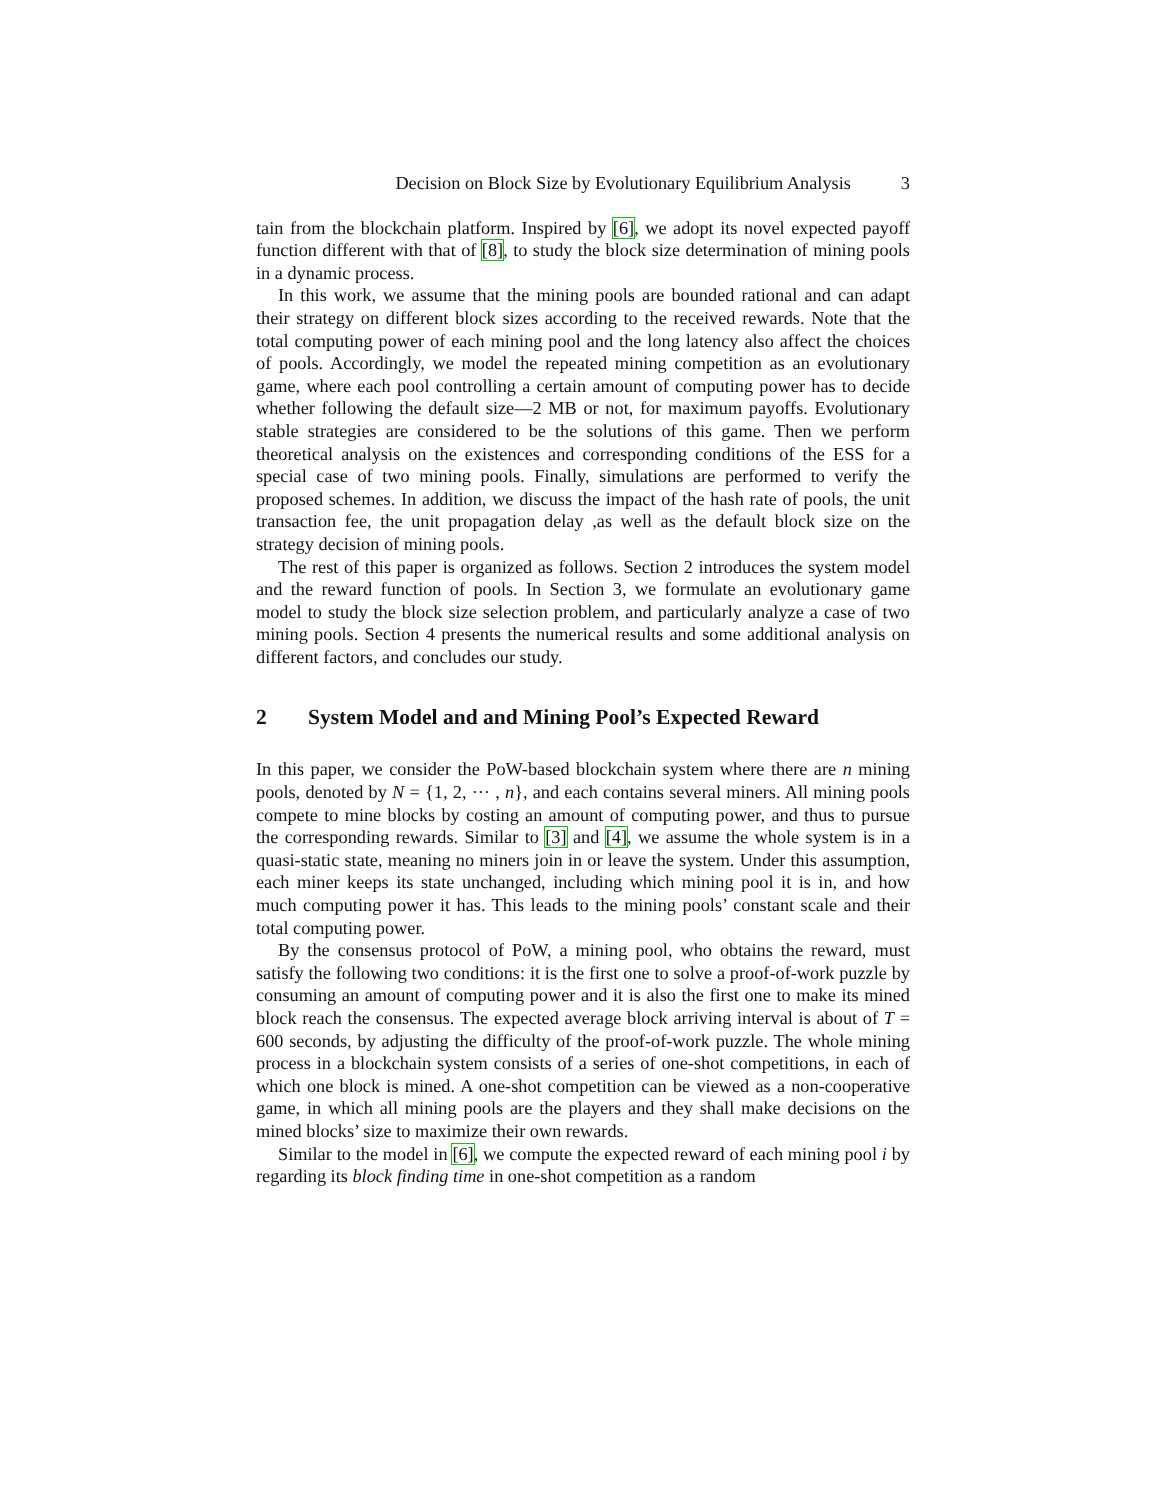Decision on Block Size by Evolutionary Equilibrium Analysis 3
tain from the blockchain platform. Inspired by [6], we adopt its novel expected payoff function different with that of [8], to study the block size determination of mining pools in a dynamic process.
In this work, we assume that the mining pools are bounded rational and can adapt their strategy on different block sizes according to the received rewards. Note that the total computing power of each mining pool and the long latency also affect the choices of pools. Accordingly, we model the repeated mining competition as an evolutionary game, where each pool controlling a certain amount of computing power has to decide whether following the default size—2 MB or not, for maximum payoffs. Evolutionary stable strategies are considered to be the solutions of this game. Then we perform theoretical analysis on the existences and corresponding conditions of the ESS for a special case of two mining pools. Finally, simulations are performed to verify the proposed schemes. In addition, we discuss the impact of the hash rate of pools, the unit transaction fee, the unit propagation delay ,as well as the default block size on the strategy decision of mining pools.
The rest of this paper is organized as follows. Section 2 introduces the system model and the reward function of pools. In Section 3, we formulate an evolutionary game model to study the block size selection problem, and particularly analyze a case of two mining pools. Section 4 presents the numerical results and some additional analysis on different factors, and concludes our study.
2 System Model and and Mining Pool’s Expected Reward
In this paper, we consider the PoW-based blockchain system where there are n mining pools, denoted by N = {1, 2, ··· , n}, and each contains several miners. All mining pools compete to mine blocks by costing an amount of computing power, and thus to pursue the corresponding rewards. Similar to [3] and [4], we assume the whole system is in a quasi-static state, meaning no miners join in or leave the system. Under this assumption, each miner keeps its state unchanged, including which mining pool it is in, and how much computing power it has. This leads to the mining pools’ constant scale and their total computing power.
By the consensus protocol of PoW, a mining pool, who obtains the reward, must satisfy the following two conditions: it is the first one to solve a proof-of-work puzzle by consuming an amount of computing power and it is also the first one to make its mined block reach the consensus. The expected average block arriving interval is about of T = 600 seconds, by adjusting the difficulty of the proof-of-work puzzle. The whole mining process in a blockchain system consists of a series of one-shot competitions, in each of which one block is mined. A one-shot competition can be viewed as a non-cooperative game, in which all mining pools are the players and they shall make decisions on the mined blocks’ size to maximize their own rewards.
Similar to the model in [6], we compute the expected reward of each mining pool i by regarding its block finding time in one-shot competition as a random